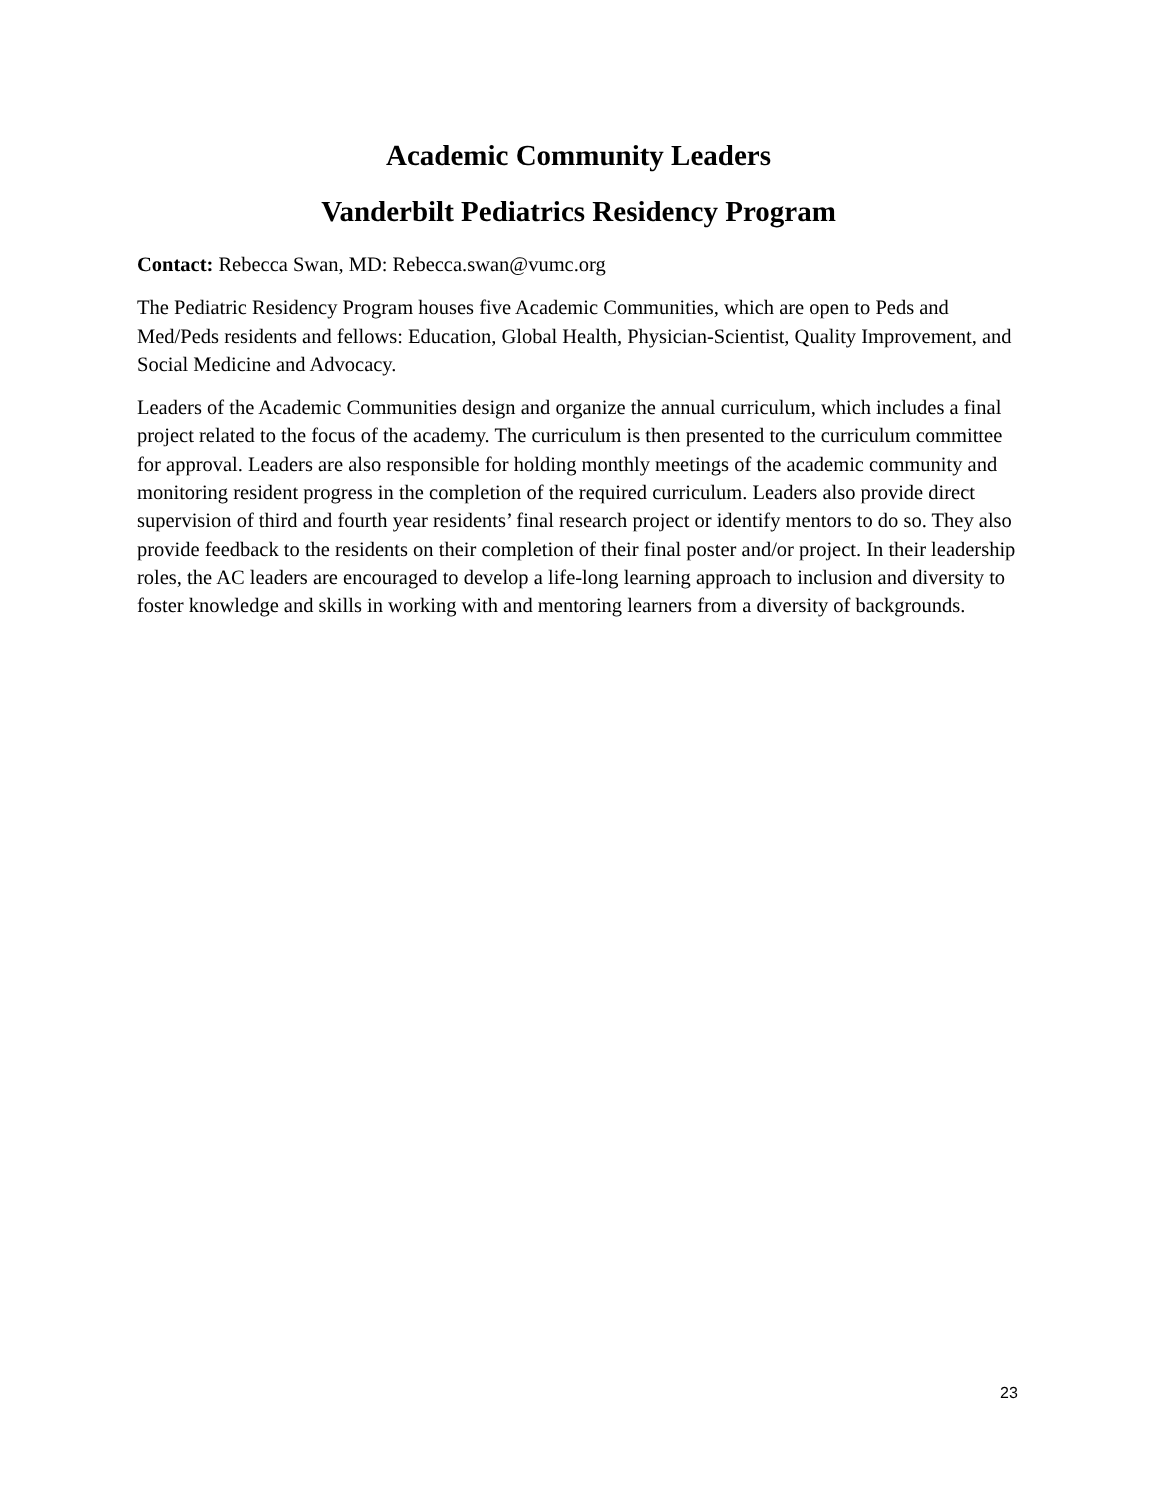Academic Community Leaders
Vanderbilt Pediatrics Residency Program
Contact: Rebecca Swan, MD: Rebecca.swan@vumc.org
The Pediatric Residency Program houses five Academic Communities, which are open to Peds and Med/Peds residents and fellows: Education, Global Health, Physician-Scientist, Quality Improvement, and Social Medicine and Advocacy.
Leaders of the Academic Communities design and organize the annual curriculum, which includes a final project related to the focus of the academy. The curriculum is then presented to the curriculum committee for approval. Leaders are also responsible for holding monthly meetings of the academic community and monitoring resident progress in the completion of the required curriculum. Leaders also provide direct supervision of third and fourth year residents’ final research project or identify mentors to do so. They also provide feedback to the residents on their completion of their final poster and/or project. In their leadership roles, the AC leaders are encouraged to develop a life-long learning approach to inclusion and diversity to foster knowledge and skills in working with and mentoring learners from a diversity of backgrounds.
23